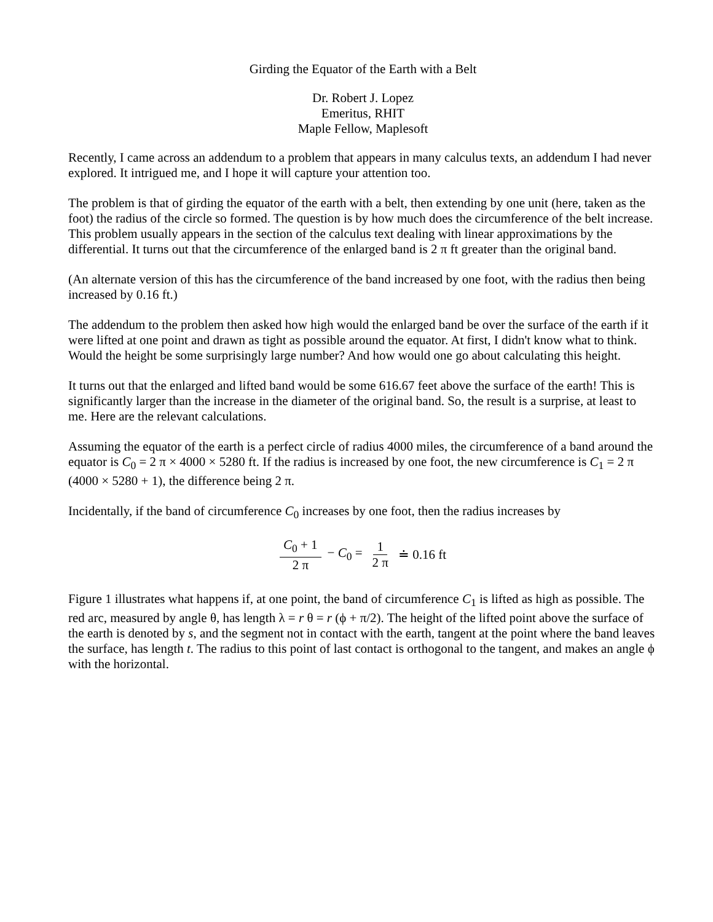Girding the Equator of the Earth with a Belt
Dr. Robert J. Lopez
Emeritus, RHIT
Maple Fellow, Maplesoft
Recently, I came across an addendum to a problem that appears in many calculus texts, an addendum I had never explored. It intrigued me, and I hope it will capture your attention too.
The problem is that of girding the equator of the earth with a belt, then extending by one unit (here, taken as the foot) the radius of the circle so formed. The question is by how much does the circumference of the belt increase. This problem usually appears in the section of the calculus text dealing with linear approximations by the differential. It turns out that the circumference of the enlarged band is 2 π ft greater than the original band.
(An alternate version of this has the circumference of the band increased by one foot, with the radius then being increased by 0.16 ft.)
The addendum to the problem then asked how high would the enlarged band be over the surface of the earth if it were lifted at one point and drawn as tight as possible around the equator. At first, I didn't know what to think. Would the height be some surprisingly large number? And how would one go about calculating this height.
It turns out that the enlarged and lifted band would be some 616.67 feet above the surface of the earth! This is significantly larger than the increase in the diameter of the original band. So, the result is a surprise, at least to me. Here are the relevant calculations.
Assuming the equator of the earth is a perfect circle of radius 4000 miles, the circumference of a band around the equator is C<sub>0</sub> = 2 π × 4000 × 5280 ft. If the radius is increased by one foot, the new circumference is C<sub>1</sub> = 2 π (4000 × 5280 + 1), the difference being 2 π.
Incidentally, if the band of circumference C<sub>0</sub> increases by one foot, then the radius increases by
C<sub>0</sub> + 1 2 π − C<sub>0</sub> = 1 2 π ≐ 0.16 ft
Figure 1 illustrates what happens if, at one point, the band of circumference C<sub>1</sub> is lifted as high as possible. The red arc, measured by angle θ, has length λ = r θ = r (ϕ + π/2). The height of the lifted point above the surface of the earth is denoted by s, and the segment not in contact with the earth, tangent at the point where the band leaves the surface, has length t. The radius to this point of last contact is orthogonal to the tangent, and makes an angle ϕ with the horizontal.